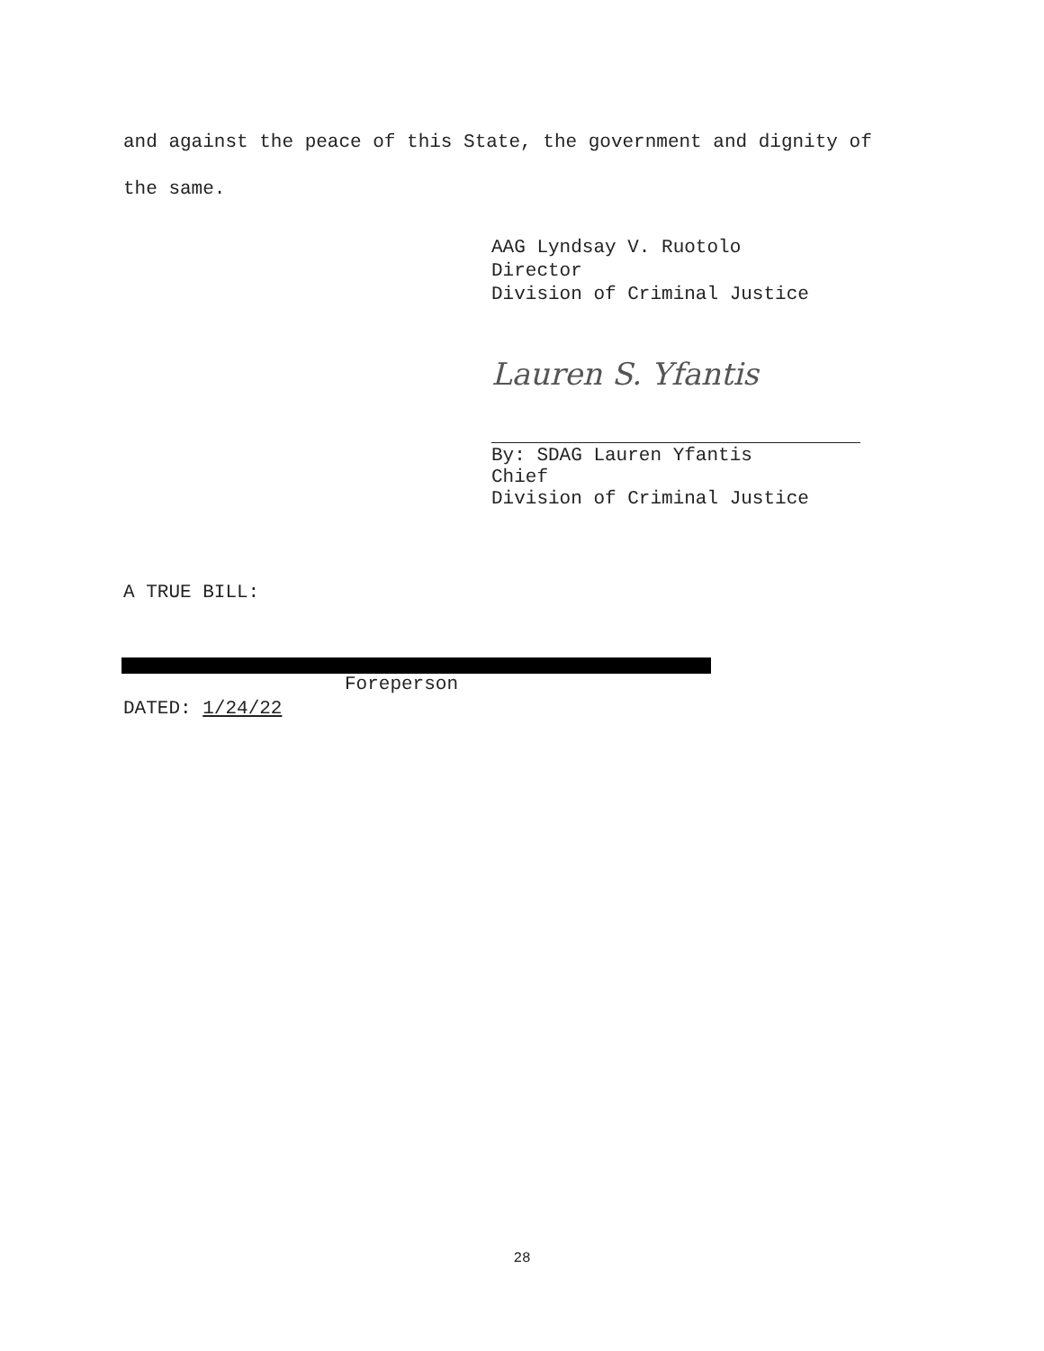and against the peace of this State, the government and dignity of
the same.
AAG Lyndsay V. Ruotolo
Director
Division of Criminal Justice
Lauren S. Yfantis
By: SDAG Lauren Yfantis
Chief
Division of Criminal Justice
A TRUE BILL:
Foreperson
DATED: 1/24/22
28